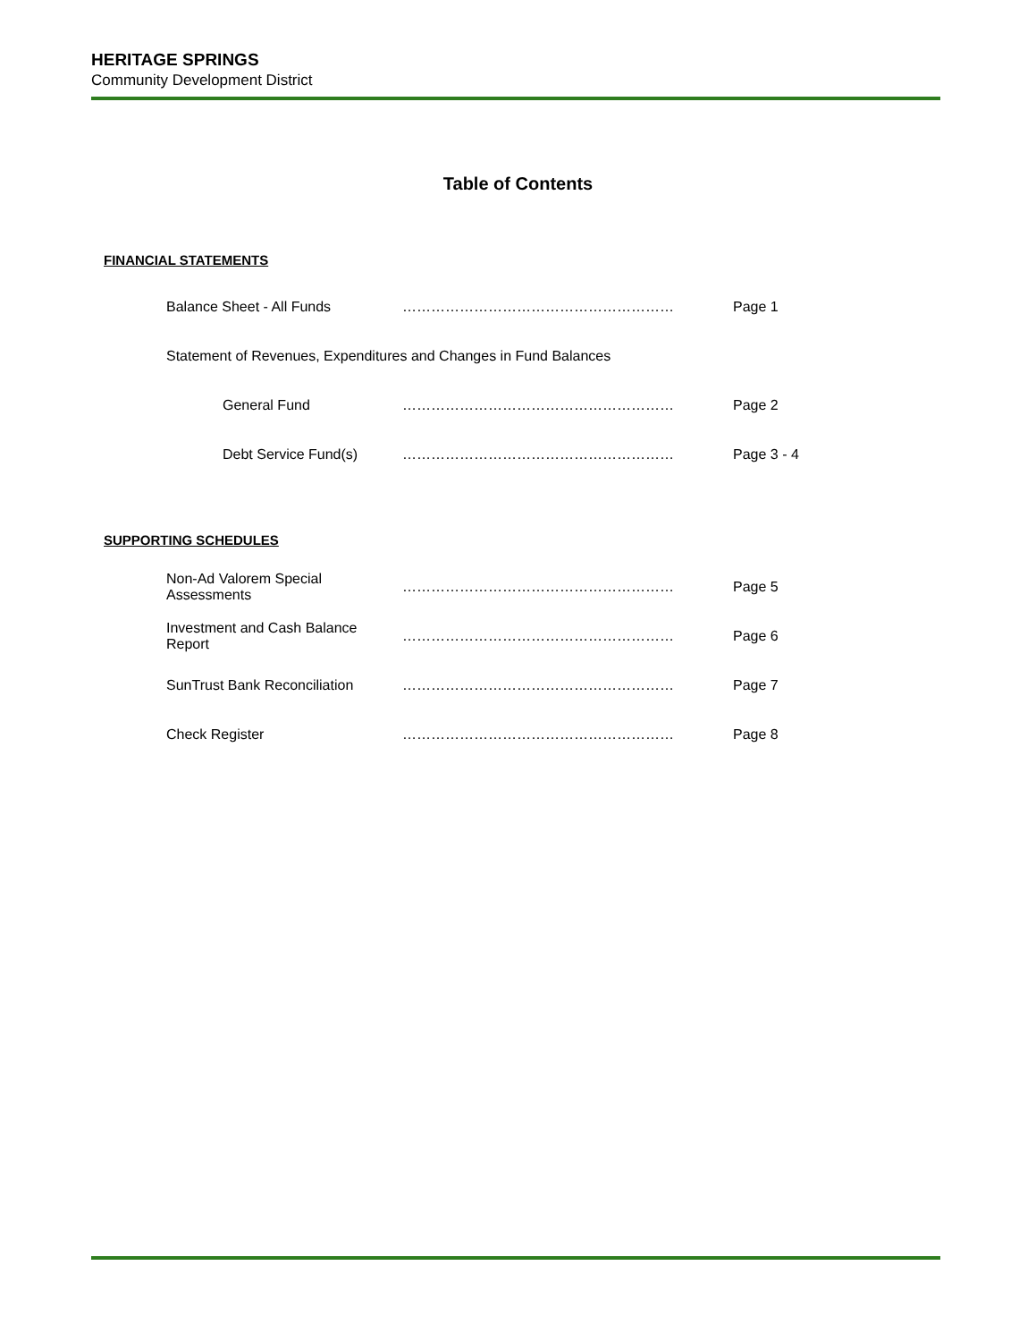HERITAGE SPRINGS
Community Development District
Table of Contents
FINANCIAL STATEMENTS
Balance Sheet - All Funds ………………………………………………… Page 1
Statement of Revenues, Expenditures and Changes in Fund Balances
General Fund ………………………………………………… Page 2
Debt Service Fund(s) ………………………………………………… Page 3 - 4
SUPPORTING SCHEDULES
Non-Ad Valorem Special Assessments
………………………………………………… Page 5
Investment and Cash Balance Report
………………………………………………… Page 6
SunTrust Bank Reconciliation
………………………………………………… Page 7
Check Register ………………………………………………… Page 8